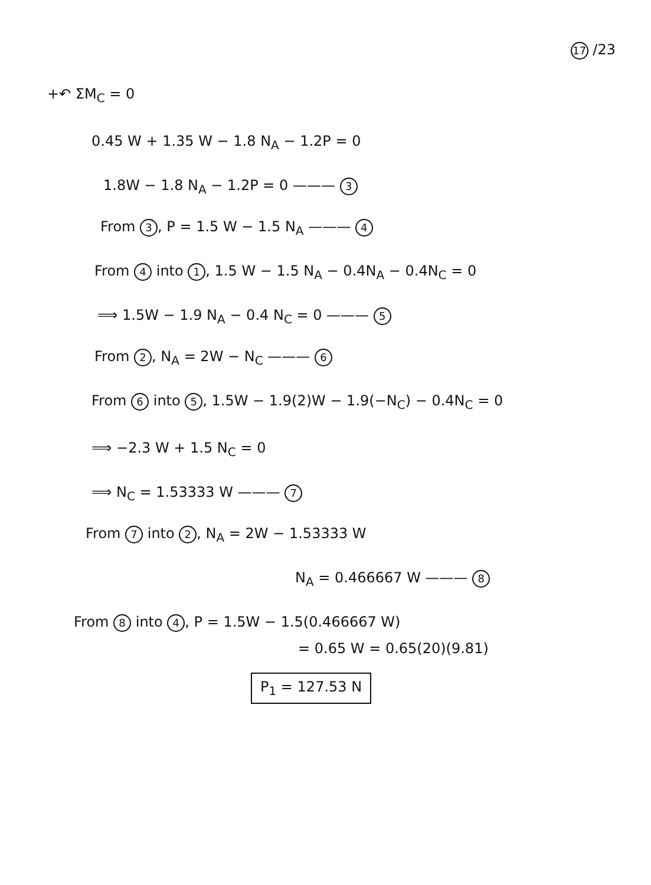17 /23
+↶ ΣM<sub>C</sub> = 0
0.45 W + 1.35 W − 1.8 N<sub>A</sub> − 1.2P = 0
1.8W − 1.8 N<sub>A</sub> − 1.2P = 0 ——— 3
From 3, P = 1.5 W − 1.5 N<sub>A</sub> ——— 4
From 4 into 1, 1.5 W − 1.5 N<sub>A</sub> − 0.4N<sub>A</sub> − 0.4N<sub>C</sub> = 0
⟹ 1.5W − 1.9 N<sub>A</sub> − 0.4 N<sub>C</sub> = 0 ——— 5
From 2, N<sub>A</sub> = 2W − N<sub>C</sub> ——— 6
From 6 into 5, 1.5W − 1.9(2)W − 1.9(−N<sub>C</sub>) − 0.4N<sub>C</sub> = 0
⟹ −2.3 W + 1.5 N<sub>C</sub> = 0
⟹ N<sub>C</sub> = 1.53333 W ——— 7
From 7 into 2, N<sub>A</sub> = 2W − 1.53333 W
N<sub>A</sub> = 0.466667 W ——— 8
From 8 into 4, P = 1.5W − 1.5(0.466667 W)
= 0.65 W = 0.65(20)(9.81)
P<sub>1</sub> = 127.53 N